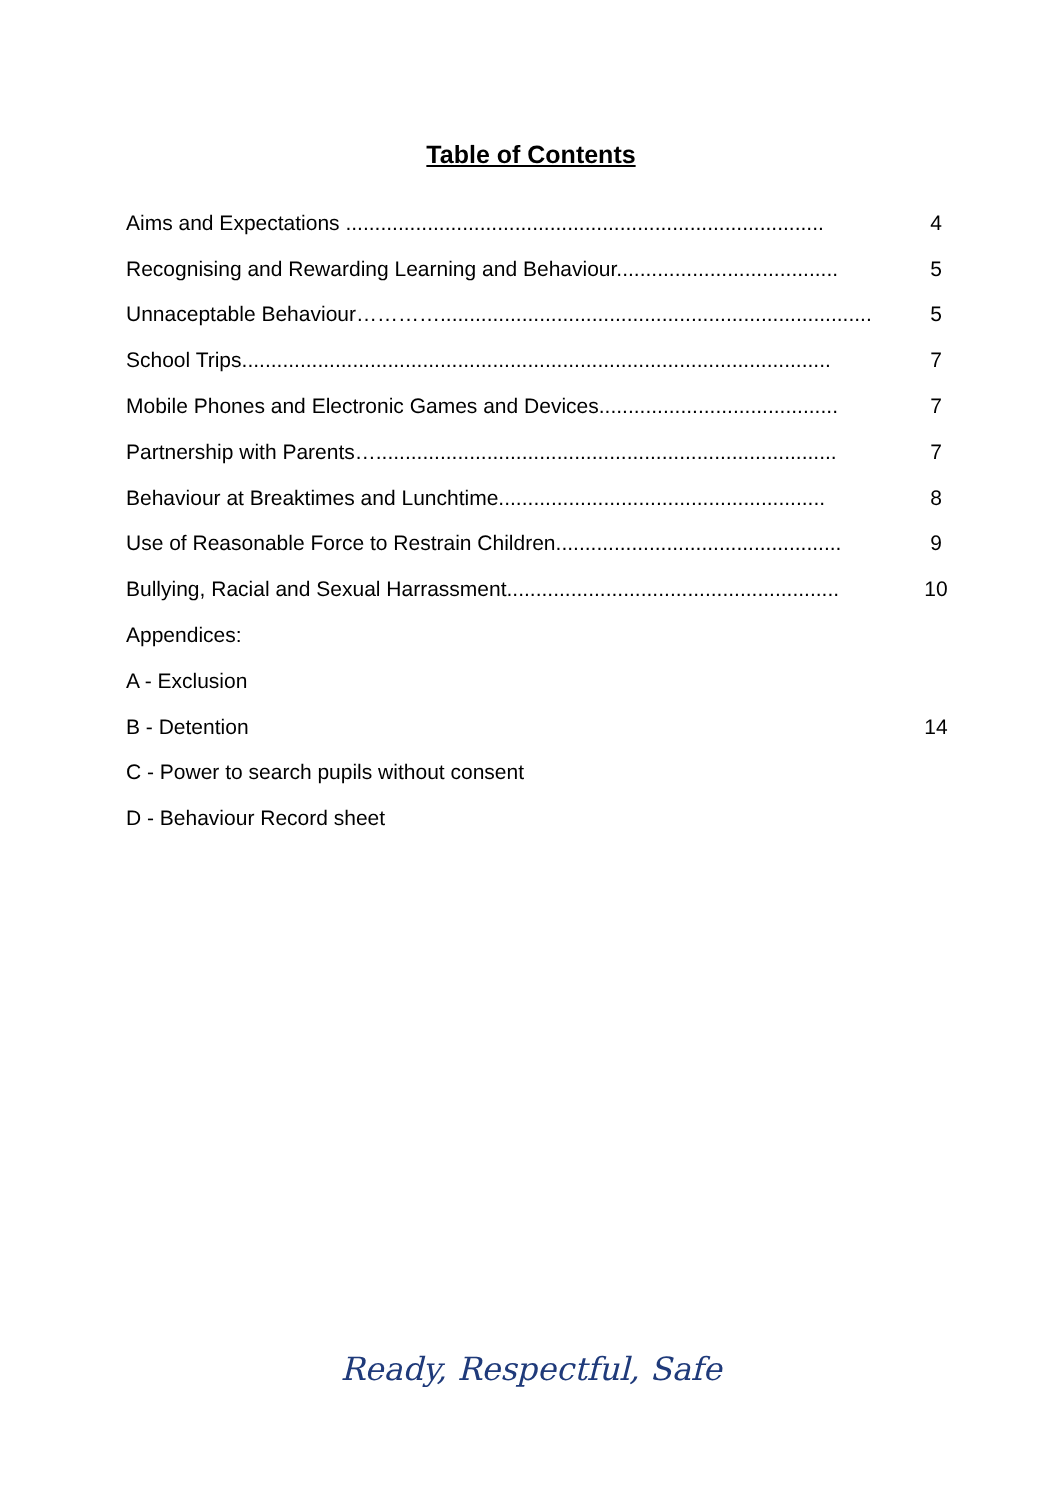Table of Contents
Aims and Expectations .................................................................................. 4
Recognising and Rewarding Learning and Behaviour...................................... 5
Unnaceptable Behaviour………….......................................................................... 5
School Trips..................................................................................................... 7
Mobile Phones and Electronic Games and Devices......................................... 7
Partnership with Parents…............................................................................... 7
Behaviour at Breaktimes and Lunchtime........................................................ 8
Use of Reasonable Force to Restrain Children................................................. 9
Bullying, Racial and Sexual Harrassment......................................................... 10
Appendices:
A - Exclusion
B - Detention 14
C - Power to search pupils without consent
D - Behaviour Record sheet
Ready, Respectful, Safe